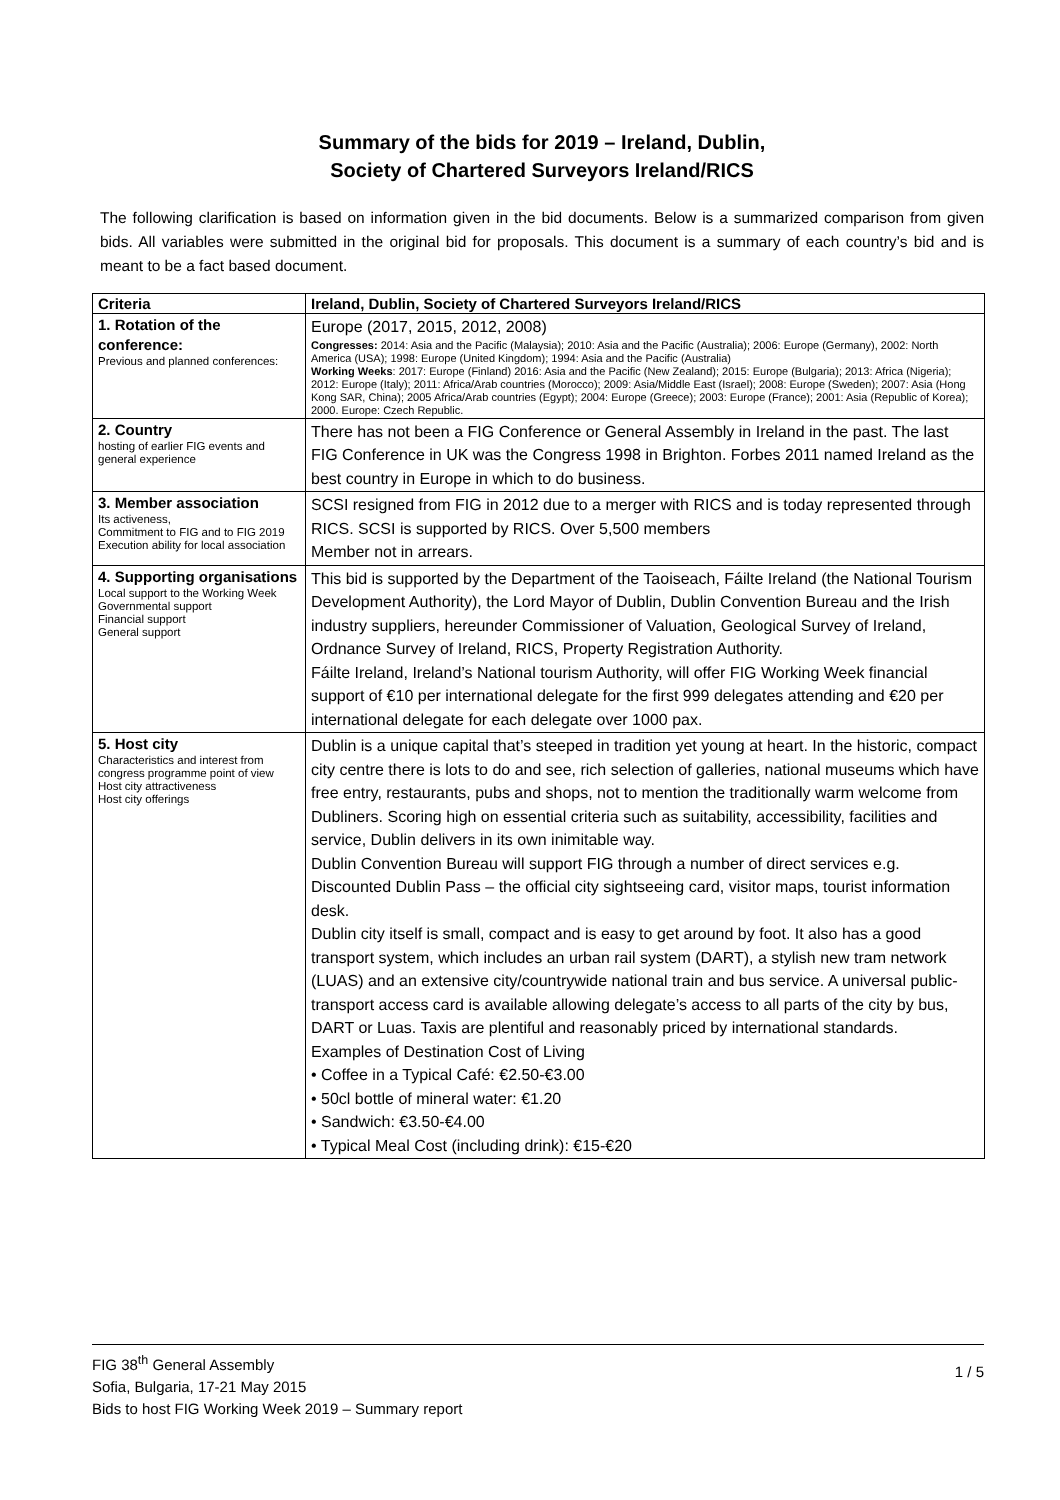Summary of the bids for 2019 – Ireland, Dublin,
Society of Chartered Surveyors Ireland/RICS
The following clarification is based on information given in the bid documents. Below is a summarized comparison from given bids. All variables were submitted in the original bid for proposals. This document is a summary of each country’s bid and is meant to be a fact based document.
| Criteria | Ireland, Dublin, Society of Chartered Surveyors Ireland/RICS |
| --- | --- |
| 1. Rotation of the conference: Previous and planned conferences: | Europe (2017, 2015, 2012, 2008) Congresses: 2014: Asia and the Pacific (Malaysia); 2010: Asia and the Pacific (Australia); 2006: Europe (Germany), 2002: North America (USA); 1998: Europe (United Kingdom); 1994: Asia and the Pacific (Australia) Working Weeks : 2017: Europe (Finland) 2016: Asia and the Pacific (New Zealand); 2015: Europe (Bulgaria); 2013: Africa (Nigeria); 2012: Europe (Italy); 2011: Africa/Arab countries (Morocco); 2009: Asia/Middle East (Israel); 2008: Europe (Sweden); 2007: Asia (Hong Kong SAR, China); 2005 Africa/Arab countries (Egypt); 2004: Europe (Greece); 2003: Europe (France); 2001: Asia (Republic of Korea); 2000. Europe: Czech Republic. |
| 2. Country hosting of earlier FIG events and general experience | There has not been a FIG Conference or General Assembly in Ireland in the past. The last FIG Conference in UK was the Congress 1998 in Brighton. Forbes 2011 named Ireland as the best country in Europe in which to do business. |
| 3. Member association Its activeness, Commitment to FIG and to FIG 2019 Execution ability for local association | SCSI resigned from FIG in 2012 due to a merger with RICS and is today represented through RICS. SCSI is supported by RICS. Over 5,500 members Member not in arrears. |
| 4. Supporting organisations Local support to the Working Week Governmental support Financial support General support | This bid is supported by the Department of the Taoiseach, Fáilte Ireland (the National Tourism Development Authority), the Lord Mayor of Dublin, Dublin Convention Bureau and the Irish industry suppliers, hereunder Commissioner of Valuation, Geological Survey of Ireland, Ordnance Survey of Ireland, RICS, Property Registration Authority. Fáilte Ireland, Ireland’s National tourism Authority, will offer FIG Working Week financial support of €10 per international delegate for the first 999 delegates attending and €20 per international delegate for each delegate over 1000 pax. |
| 5. Host city Characteristics and interest from congress programme point of view Host city attractiveness Host city offerings | Dublin is a unique capital that’s steeped in tradition yet young at heart. In the historic, compact city centre there is lots to do and see, rich selection of galleries, national museums which have free entry, restaurants, pubs and shops, not to mention the traditionally warm welcome from Dubliners. Scoring high on essential criteria such as suitability, accessibility, facilities and service, Dublin delivers in its own inimitable way. Dublin Convention Bureau will support FIG through a number of direct services e.g. Discounted Dublin Pass – the official city sightseeing card, visitor maps, tourist information desk. Dublin city itself is small, compact and is easy to get around by foot. It also has a good transport system, which includes an urban rail system (DART), a stylish new tram network (LUAS) and an extensive city/countrywide national train and bus service. A universal public-transport access card is available allowing delegate’s access to all parts of the city by bus, DART or Luas. Taxis are plentiful and reasonably priced by international standards. Examples of Destination Cost of Living • Coffee in a Typical Café: €2.50-€3.00 • 50cl bottle of mineral water: €1.20 • Sandwich: €3.50-€4.00 • Typical Meal Cost (including drink): €15-€20 |
FIG 38<sup>th</sup> General Assembly
Sofia, Bulgaria, 17-21 May 2015
Bids to host FIG Working Week 2019 – Summary report
1 / 5